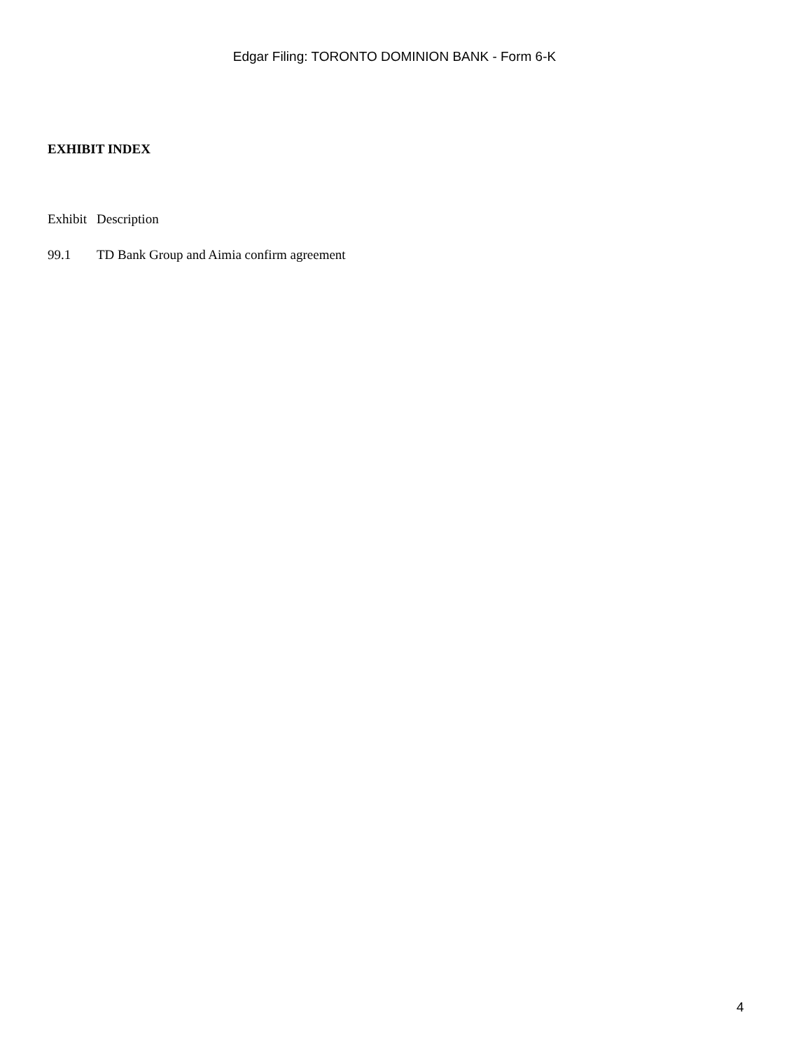Edgar Filing: TORONTO DOMINION BANK - Form 6-K
EXHIBIT INDEX
| Exhibit | Description |
| --- | --- |
| 99.1 | TD Bank Group and Aimia confirm agreement |
4